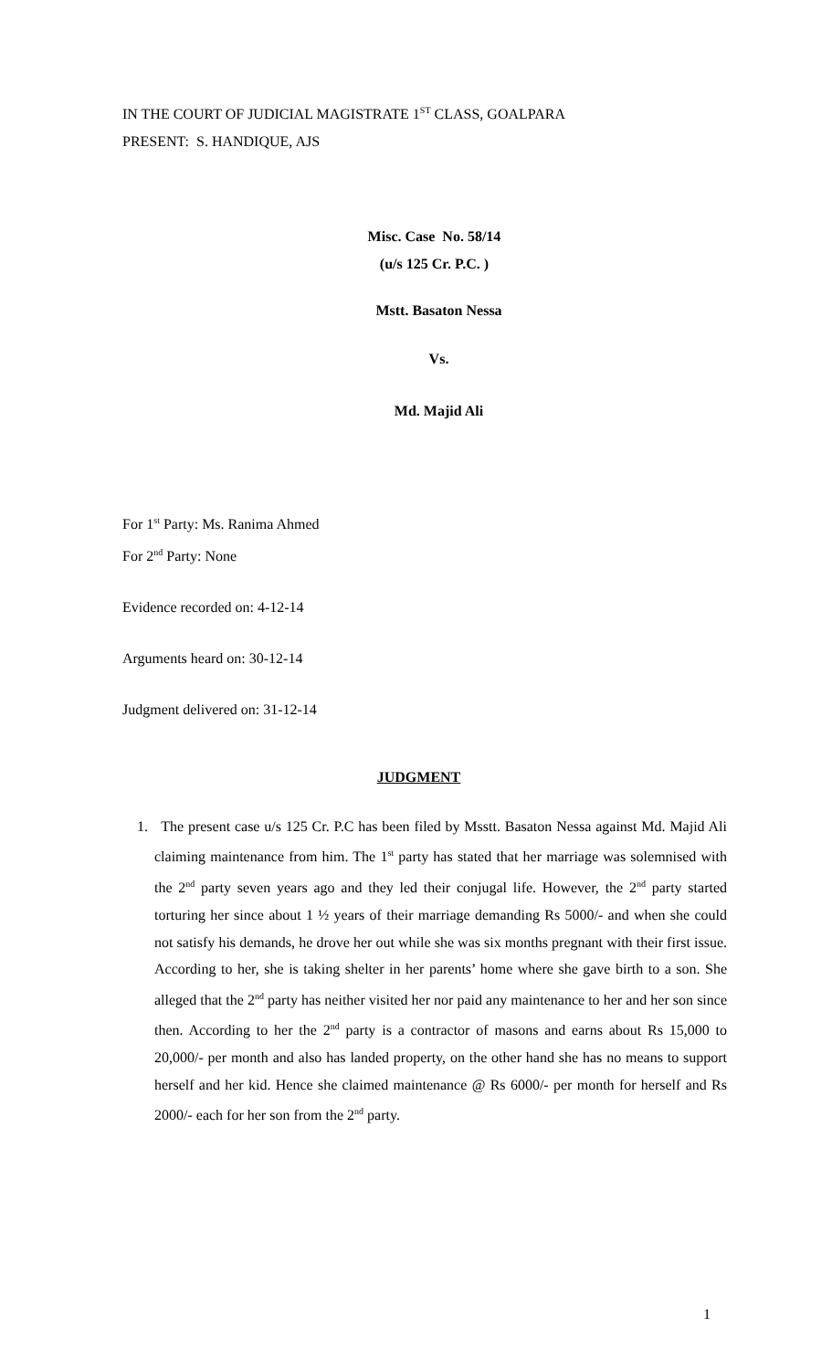IN THE COURT OF JUDICIAL MAGISTRATE 1<sup>ST</sup> CLASS, GOALPARA
PRESENT: S. HANDIQUE, AJS
Misc. Case No. 58/14
(u/s 125 Cr. P.C. )
Mstt. Basaton Nessa
Vs.
Md. Majid Ali
For 1<sup>st</sup> Party: Ms. Ranima Ahmed
For 2<sup>nd</sup> Party: None
Evidence recorded on: 4-12-14
Arguments heard on: 30-12-14
Judgment delivered on: 31-12-14
JUDGMENT
1. The present case u/s 125 Cr. P.C has been filed by Msstt. Basaton Nessa against Md. Majid Ali claiming maintenance from him. The 1<sup>st</sup> party has stated that her marriage was solemnised with the 2<sup>nd</sup> party seven years ago and they led their conjugal life. However, the 2<sup>nd</sup> party started torturing her since about 1 ½ years of their marriage demanding Rs 5000/- and when she could not satisfy his demands, he drove her out while she was six months pregnant with their first issue. According to her, she is taking shelter in her parents’ home where she gave birth to a son. She alleged that the 2<sup>nd</sup> party has neither visited her nor paid any maintenance to her and her son since then. According to her the 2<sup>nd</sup> party is a contractor of masons and earns about Rs 15,000 to 20,000/- per month and also has landed property, on the other hand she has no means to support herself and her kid. Hence she claimed maintenance @ Rs 6000/- per month for herself and Rs 2000/- each for her son from the 2<sup>nd</sup> party.
1